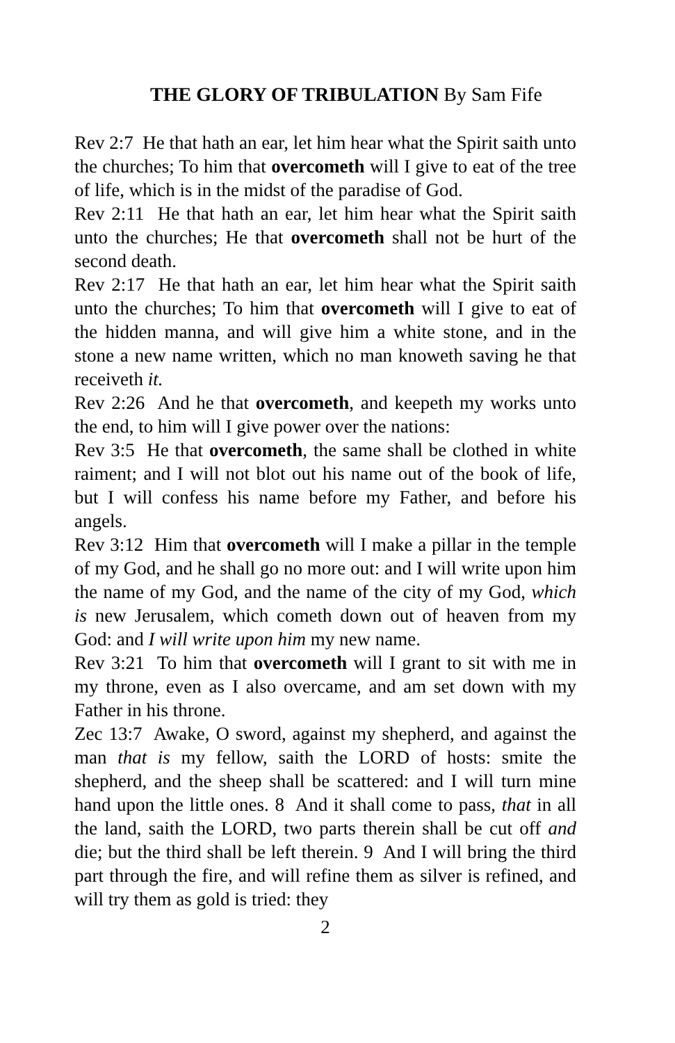THE GLORY OF TRIBULATION By Sam Fife
Rev 2:7 He that hath an ear, let him hear what the Spirit saith unto the churches; To him that overcometh will I give to eat of the tree of life, which is in the midst of the paradise of God.
Rev 2:11 He that hath an ear, let him hear what the Spirit saith unto the churches; He that overcometh shall not be hurt of the second death.
Rev 2:17 He that hath an ear, let him hear what the Spirit saith unto the churches; To him that overcometh will I give to eat of the hidden manna, and will give him a white stone, and in the stone a new name written, which no man knoweth saving he that receiveth it.
Rev 2:26 And he that overcometh, and keepeth my works unto the end, to him will I give power over the nations:
Rev 3:5 He that overcometh, the same shall be clothed in white raiment; and I will not blot out his name out of the book of life, but I will confess his name before my Father, and before his angels.
Rev 3:12 Him that overcometh will I make a pillar in the temple of my God, and he shall go no more out: and I will write upon him the name of my God, and the name of the city of my God, which is new Jerusalem, which cometh down out of heaven from my God: and I will write upon him my new name.
Rev 3:21 To him that overcometh will I grant to sit with me in my throne, even as I also overcame, and am set down with my Father in his throne.
Zec 13:7 Awake, O sword, against my shepherd, and against the man that is my fellow, saith the LORD of hosts: smite the shepherd, and the sheep shall be scattered: and I will turn mine hand upon the little ones. 8 And it shall come to pass, that in all the land, saith the LORD, two parts therein shall be cut off and die; but the third shall be left therein. 9 And I will bring the third part through the fire, and will refine them as silver is refined, and will try them as gold is tried: they
2